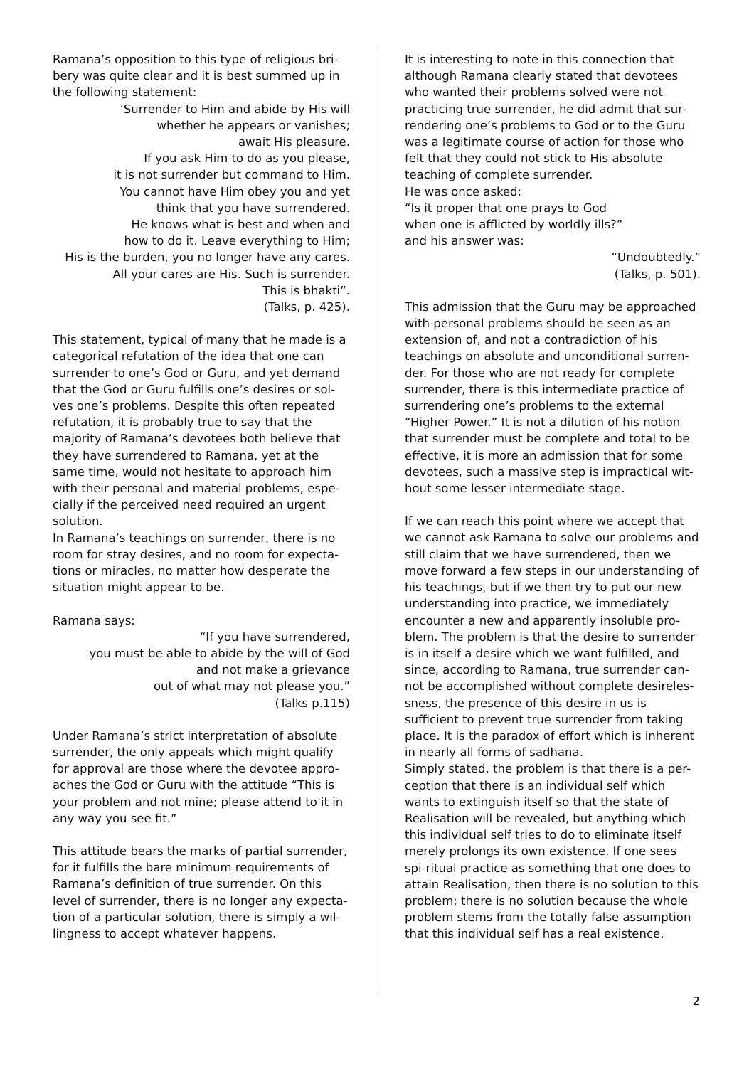Ramana’s opposition to this type of religious bri-bery was quite clear and it is best summed up in the following statement:
‘Surrender to Him and abide by His will
whether he appears or vanishes;
await His pleasure.
If you ask Him to do as you please,
it is not surrender but command to Him.
You cannot have Him obey you and yet
think that you have surrendered.
He knows what is best and when and
how to do it. Leave everything to Him;
His is the burden, you no longer have any cares.
All your cares are His. Such is surrender.
This is bhakti”.
(Talks, p. 425).
This statement, typical of many that he made is a categorical refutation of the idea that one can surrender to one’s God or Guru, and yet demand that the God or Guru fulfills one’s desires or sol-ves one’s problems. Despite this often repeated refutation, it is probably true to say that the majority of Ramana’s devotees both believe that they have surrendered to Ramana, yet at the same time, would not hesitate to approach him with their personal and material problems, espe-cially if the perceived need required an urgent solution.
In Ramana’s teachings on surrender, there is no room for stray desires, and no room for expecta-tions or miracles, no matter how desperate the situation might appear to be.
Ramana says:
“If you have surrendered,
you must be able to abide by the will of God
and not make a grievance
out of what may not please you.”
(Talks p.115)
Under Ramana’s strict interpretation of absolute surrender, the only appeals which might qualify for approval are those where the devotee appro-aches the God or Guru with the attitude “This is your problem and not mine; please attend to it in any way you see fit.”
This attitude bears the marks of partial surrender, for it fulfills the bare minimum requirements of Ramana’s definition of true surrender. On this level of surrender, there is no longer any expecta-tion of a particular solution, there is simply a wil-lingness to accept whatever happens.
It is interesting to note in this connection that although Ramana clearly stated that devotees who wanted their problems solved were not practicing true surrender, he did admit that sur-rendering one’s problems to God or to the Guru was a legitimate course of action for those who felt that they could not stick to His absolute teaching of complete surrender.
He was once asked:
“Is it proper that one prays to God
when one is afflicted by worldly ills?”
and his answer was:
“Undoubtedly.”
(Talks, p. 501).
This admission that the Guru may be approached with personal problems should be seen as an extension of, and not a contradiction of his teachings on absolute and unconditional surren-der. For those who are not ready for complete surrender, there is this intermediate practice of surrendering one’s problems to the external “Higher Power.” It is not a dilution of his notion that surrender must be complete and total to be effective, it is more an admission that for some devotees, such a massive step is impractical wit-hout some lesser intermediate stage.
If we can reach this point where we accept that we cannot ask Ramana to solve our problems and still claim that we have surrendered, then we move forward a few steps in our understanding of his teachings, but if we then try to put our new understanding into practice, we immediately encounter a new and apparently insoluble pro-blem. The problem is that the desire to surrender is in itself a desire which we want fulfilled, and since, according to Ramana, true surrender can-not be accomplished without complete desireles-sness, the presence of this desire in us is sufficient to prevent true surrender from taking place. It is the paradox of effort which is inherent in nearly all forms of sadhana.
Simply stated, the problem is that there is a per-ception that there is an individual self which wants to extinguish itself so that the state of Realisation will be revealed, but anything which this individual self tries to do to eliminate itself merely prolongs its own existence. If one sees spi-ritual practice as something that one does to attain Realisation, then there is no solution to this problem; there is no solution because the whole problem stems from the totally false assumption that this individual self has a real existence.
2